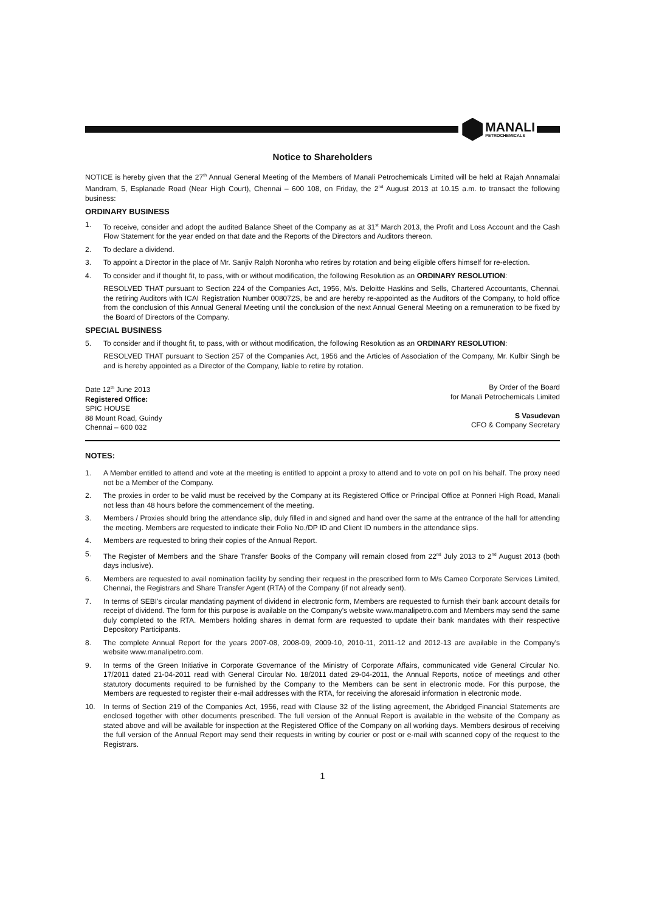MANALI
PETROCHEMICALS
Notice to Shareholders
NOTICE is hereby given that the 27<sup>th</sup> Annual General Meeting of the Members of Manali Petrochemicals Limited will be held at Rajah Annamalai Mandram, 5, Esplanade Road (Near High Court), Chennai – 600 108, on Friday, the 2<sup>nd</sup> August 2013 at 10.15 a.m. to transact the following business:
ORDINARY BUSINESS
1. To receive, consider and adopt the audited Balance Sheet of the Company as at 31<sup>st</sup> March 2013, the Profit and Loss Account and the Cash Flow Statement for the year ended on that date and the Reports of the Directors and Auditors thereon.
2. To declare a dividend.
3. To appoint a Director in the place of Mr. Sanjiv Ralph Noronha who retires by rotation and being eligible offers himself for re-election.
4. To consider and if thought fit, to pass, with or without modification, the following Resolution as an ORDINARY RESOLUTION:
RESOLVED THAT pursuant to Section 224 of the Companies Act, 1956, M/s. Deloitte Haskins and Sells, Chartered Accountants, Chennai, the retiring Auditors with ICAI Registration Number 008072S, be and are hereby re-appointed as the Auditors of the Company, to hold office from the conclusion of this Annual General Meeting until the conclusion of the next Annual General Meeting on a remuneration to be fixed by the Board of Directors of the Company.
SPECIAL BUSINESS
5. To consider and if thought fit, to pass, with or without modification, the following Resolution as an ORDINARY RESOLUTION:
RESOLVED THAT pursuant to Section 257 of the Companies Act, 1956 and the Articles of Association of the Company, Mr. Kulbir Singh be and is hereby appointed as a Director of the Company, liable to retire by rotation.
Date 12<sup>th</sup> June 2013
Registered Office:
SPIC HOUSE
88 Mount Road, Guindy
Chennai – 600 032
By Order of the Board
for Manali Petrochemicals Limited
S Vasudevan
CFO & Company Secretary
NOTES:
1. A Member entitled to attend and vote at the meeting is entitled to appoint a proxy to attend and to vote on poll on his behalf. The proxy need not be a Member of the Company.
2. The proxies in order to be valid must be received by the Company at its Registered Office or Principal Office at Ponneri High Road, Manali not less than 48 hours before the commencement of the meeting.
3. Members / Proxies should bring the attendance slip, duly filled in and signed and hand over the same at the entrance of the hall for attending the meeting. Members are requested to indicate their Folio No./DP ID and Client ID numbers in the attendance slips.
4. Members are requested to bring their copies of the Annual Report.
5. The Register of Members and the Share Transfer Books of the Company will remain closed from 22<sup>nd</sup> July 2013 to 2<sup>nd</sup> August 2013 (both days inclusive).
6. Members are requested to avail nomination facility by sending their request in the prescribed form to M/s Cameo Corporate Services Limited, Chennai, the Registrars and Share Transfer Agent (RTA) of the Company (if not already sent).
7. In terms of SEBI's circular mandating payment of dividend in electronic form, Members are requested to furnish their bank account details for receipt of dividend. The form for this purpose is available on the Company's website www.manalipetro.com and Members may send the same duly completed to the RTA. Members holding shares in demat form are requested to update their bank mandates with their respective Depository Participants.
8. The complete Annual Report for the years 2007-08, 2008-09, 2009-10, 2010-11, 2011-12 and 2012-13 are available in the Company's website www.manalipetro.com.
9. In terms of the Green Initiative in Corporate Governance of the Ministry of Corporate Affairs, communicated vide General Circular No. 17/2011 dated 21-04-2011 read with General Circular No. 18/2011 dated 29-04-2011, the Annual Reports, notice of meetings and other statutory documents required to be furnished by the Company to the Members can be sent in electronic mode. For this purpose, the Members are requested to register their e-mail addresses with the RTA, for receiving the aforesaid information in electronic mode.
10. In terms of Section 219 of the Companies Act, 1956, read with Clause 32 of the listing agreement, the Abridged Financial Statements are enclosed together with other documents prescribed. The full version of the Annual Report is available in the website of the Company as stated above and will be available for inspection at the Registered Office of the Company on all working days. Members desirous of receiving the full version of the Annual Report may send their requests in writing by courier or post or e-mail with scanned copy of the request to the Registrars.
1